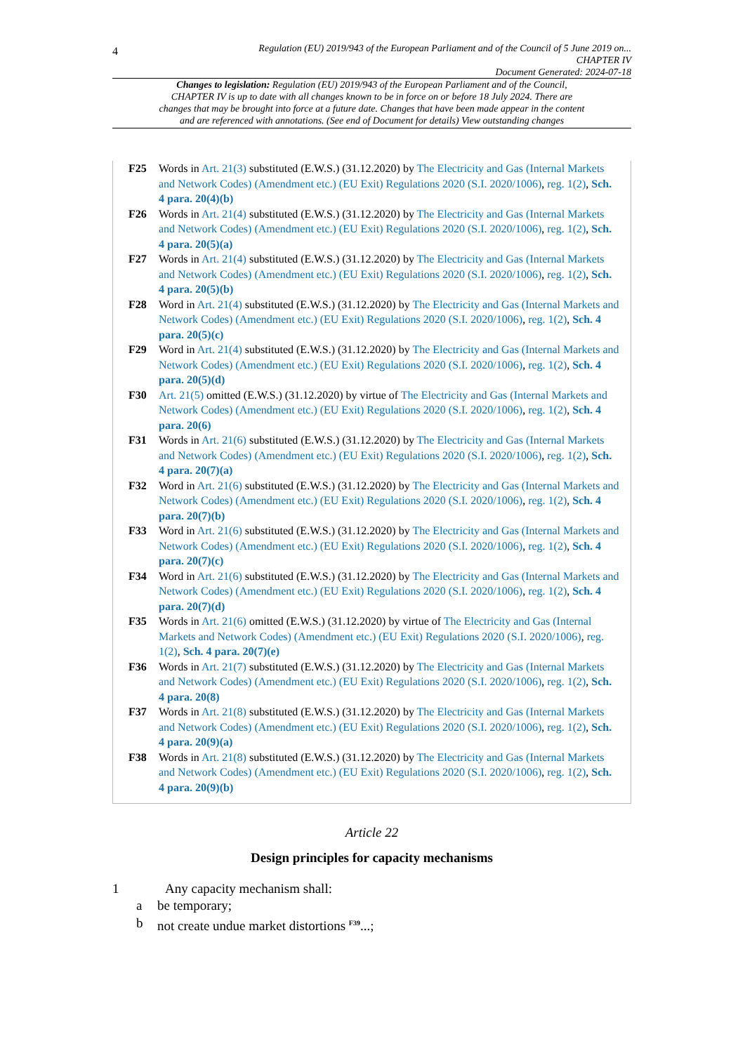4
Regulation (EU) 2019/943 of the European Parliament and of the Council of 5 June 2019 on...
CHAPTER IV
Document Generated: 2024-07-18
Changes to legislation: Regulation (EU) 2019/943 of the European Parliament and of the Council, CHAPTER IV is up to date with all changes known to be in force on or before 18 July 2024. There are changes that may be brought into force at a future date. Changes that have been made appear in the content and are referenced with annotations. (See end of Document for details) View outstanding changes
F25 Words in Art. 21(3) substituted (E.W.S.) (31.12.2020) by The Electricity and Gas (Internal Markets and Network Codes) (Amendment etc.) (EU Exit) Regulations 2020 (S.I. 2020/1006), reg. 1(2), Sch. 4 para. 20(4)(b)
F26 Words in Art. 21(4) substituted (E.W.S.) (31.12.2020) by The Electricity and Gas (Internal Markets and Network Codes) (Amendment etc.) (EU Exit) Regulations 2020 (S.I. 2020/1006), reg. 1(2), Sch. 4 para. 20(5)(a)
F27 Words in Art. 21(4) substituted (E.W.S.) (31.12.2020) by The Electricity and Gas (Internal Markets and Network Codes) (Amendment etc.) (EU Exit) Regulations 2020 (S.I. 2020/1006), reg. 1(2), Sch. 4 para. 20(5)(b)
F28 Word in Art. 21(4) substituted (E.W.S.) (31.12.2020) by The Electricity and Gas (Internal Markets and Network Codes) (Amendment etc.) (EU Exit) Regulations 2020 (S.I. 2020/1006), reg. 1(2), Sch. 4 para. 20(5)(c)
F29 Word in Art. 21(4) substituted (E.W.S.) (31.12.2020) by The Electricity and Gas (Internal Markets and Network Codes) (Amendment etc.) (EU Exit) Regulations 2020 (S.I. 2020/1006), reg. 1(2), Sch. 4 para. 20(5)(d)
F30 Art. 21(5) omitted (E.W.S.) (31.12.2020) by virtue of The Electricity and Gas (Internal Markets and Network Codes) (Amendment etc.) (EU Exit) Regulations 2020 (S.I. 2020/1006), reg. 1(2), Sch. 4 para. 20(6)
F31 Words in Art. 21(6) substituted (E.W.S.) (31.12.2020) by The Electricity and Gas (Internal Markets and Network Codes) (Amendment etc.) (EU Exit) Regulations 2020 (S.I. 2020/1006), reg. 1(2), Sch. 4 para. 20(7)(a)
F32 Word in Art. 21(6) substituted (E.W.S.) (31.12.2020) by The Electricity and Gas (Internal Markets and Network Codes) (Amendment etc.) (EU Exit) Regulations 2020 (S.I. 2020/1006), reg. 1(2), Sch. 4 para. 20(7)(b)
F33 Word in Art. 21(6) substituted (E.W.S.) (31.12.2020) by The Electricity and Gas (Internal Markets and Network Codes) (Amendment etc.) (EU Exit) Regulations 2020 (S.I. 2020/1006), reg. 1(2), Sch. 4 para. 20(7)(c)
F34 Word in Art. 21(6) substituted (E.W.S.) (31.12.2020) by The Electricity and Gas (Internal Markets and Network Codes) (Amendment etc.) (EU Exit) Regulations 2020 (S.I. 2020/1006), reg. 1(2), Sch. 4 para. 20(7)(d)
F35 Words in Art. 21(6) omitted (E.W.S.) (31.12.2020) by virtue of The Electricity and Gas (Internal Markets and Network Codes) (Amendment etc.) (EU Exit) Regulations 2020 (S.I. 2020/1006), reg. 1(2), Sch. 4 para. 20(7)(e)
F36 Words in Art. 21(7) substituted (E.W.S.) (31.12.2020) by The Electricity and Gas (Internal Markets and Network Codes) (Amendment etc.) (EU Exit) Regulations 2020 (S.I. 2020/1006), reg. 1(2), Sch. 4 para. 20(8)
F37 Words in Art. 21(8) substituted (E.W.S.) (31.12.2020) by The Electricity and Gas (Internal Markets and Network Codes) (Amendment etc.) (EU Exit) Regulations 2020 (S.I. 2020/1006), reg. 1(2), Sch. 4 para. 20(9)(a)
F38 Words in Art. 21(8) substituted (E.W.S.) (31.12.2020) by The Electricity and Gas (Internal Markets and Network Codes) (Amendment etc.) (EU Exit) Regulations 2020 (S.I. 2020/1006), reg. 1(2), Sch. 4 para. 20(9)(b)
Article 22
Design principles for capacity mechanisms
1 Any capacity mechanism shall:
a be temporary;
b not create undue market distortions <sup>F39</sup>...;